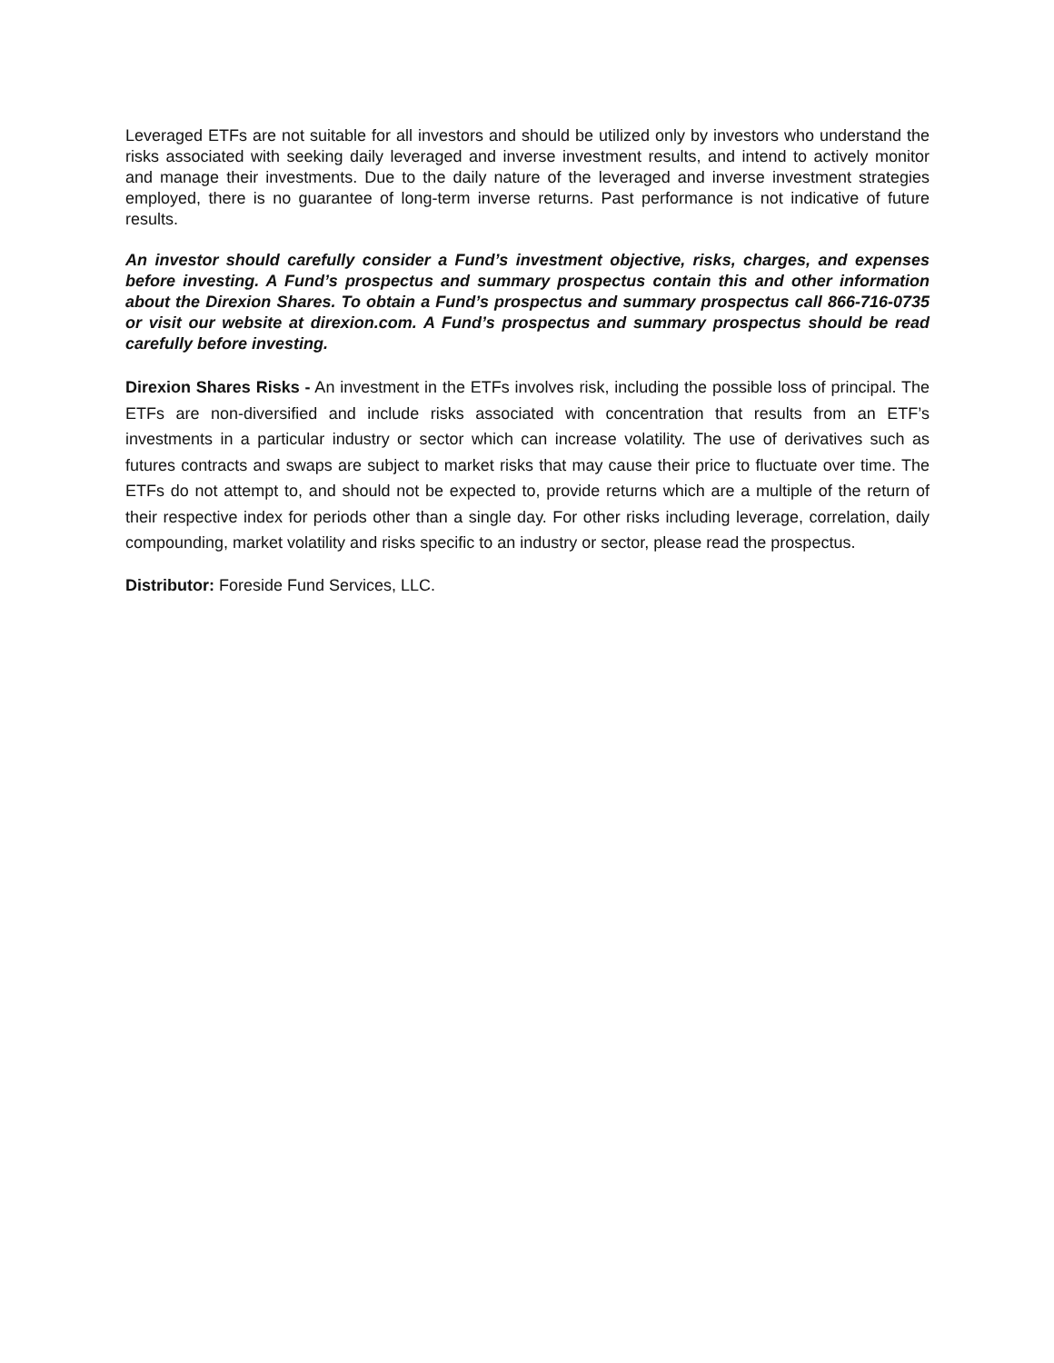Leveraged ETFs are not suitable for all investors and should be utilized only by investors who understand the risks associated with seeking daily leveraged and inverse investment results, and intend to actively monitor and manage their investments. Due to the daily nature of the leveraged and inverse investment strategies employed, there is no guarantee of long-term inverse returns. Past performance is not indicative of future results.
An investor should carefully consider a Fund’s investment objective, risks, charges, and expenses before investing. A Fund’s prospectus and summary prospectus contain this and other information about the Direxion Shares. To obtain a Fund’s prospectus and summary prospectus call 866-716-0735 or visit our website at direxion.com. A Fund’s prospectus and summary prospectus should be read carefully before investing.
Direxion Shares Risks - An investment in the ETFs involves risk, including the possible loss of principal. The ETFs are non-diversified and include risks associated with concentration that results from an ETF’s investments in a particular industry or sector which can increase volatility. The use of derivatives such as futures contracts and swaps are subject to market risks that may cause their price to fluctuate over time. The ETFs do not attempt to, and should not be expected to, provide returns which are a multiple of the return of their respective index for periods other than a single day. For other risks including leverage, correlation, daily compounding, market volatility and risks specific to an industry or sector, please read the prospectus.
Distributor: Foreside Fund Services, LLC.